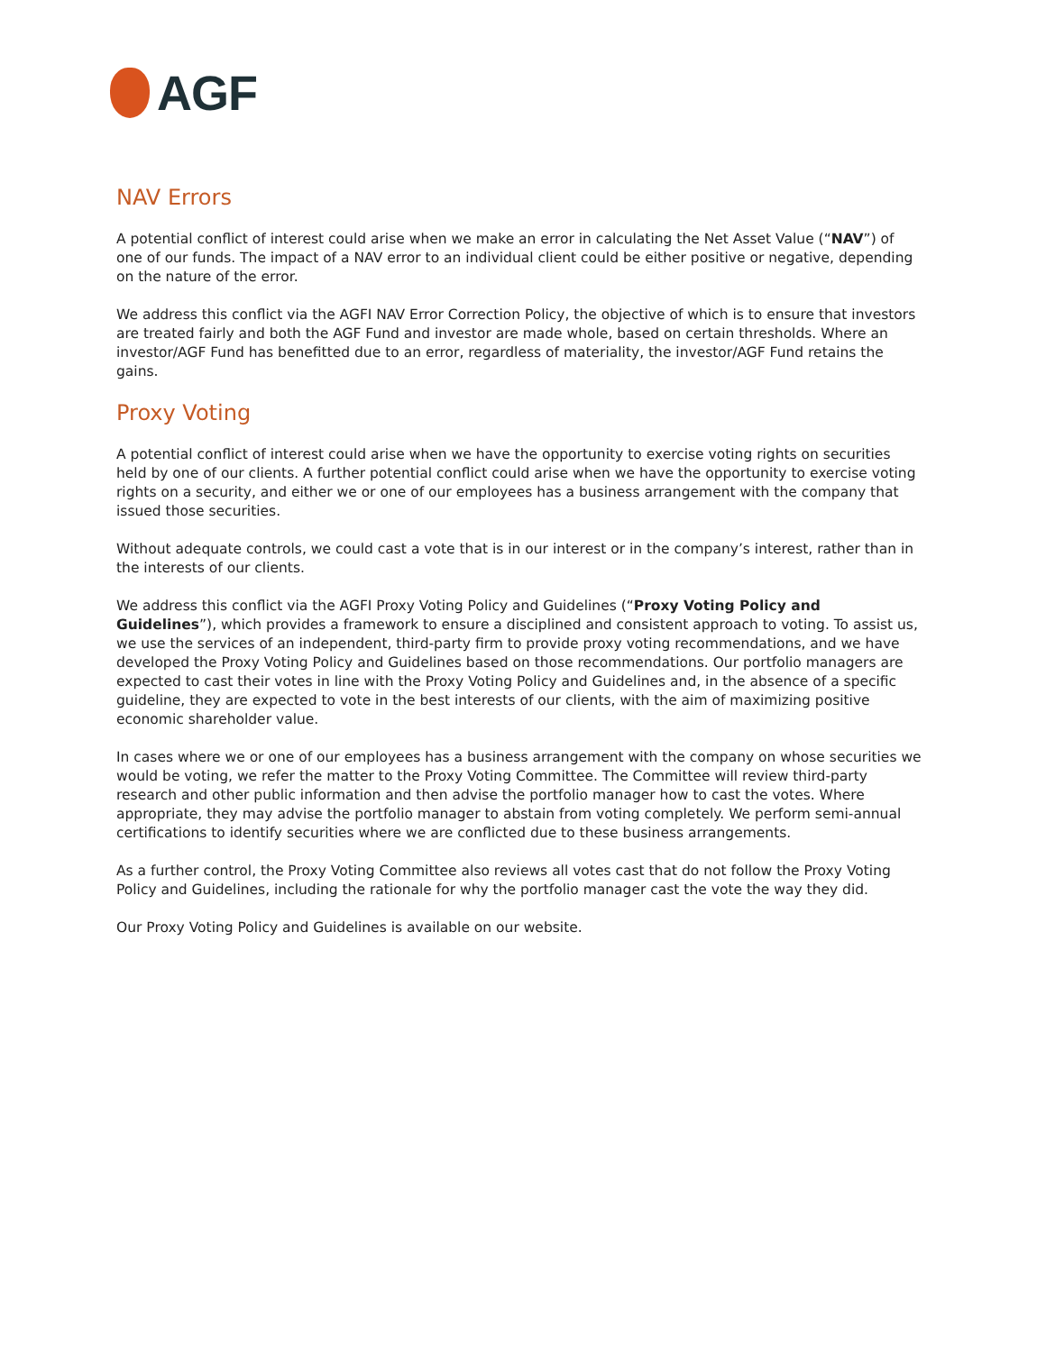AGF
NAV Errors
A potential conflict of interest could arise when we make an error in calculating the Net Asset Value (“NAV”) of one of our funds. The impact of a NAV error to an individual client could be either positive or negative, depending on the nature of the error.
We address this conflict via the AGFI NAV Error Correction Policy, the objective of which is to ensure that investors are treated fairly and both the AGF Fund and investor are made whole, based on certain thresholds. Where an investor/AGF Fund has benefitted due to an error, regardless of materiality, the investor/AGF Fund retains the gains.
Proxy Voting
A potential conflict of interest could arise when we have the opportunity to exercise voting rights on securities held by one of our clients. A further potential conflict could arise when we have the opportunity to exercise voting rights on a security, and either we or one of our employees has a business arrangement with the company that issued those securities.
Without adequate controls, we could cast a vote that is in our interest or in the company’s interest, rather than in the interests of our clients.
We address this conflict via the AGFI Proxy Voting Policy and Guidelines (“Proxy Voting Policy and Guidelines”), which provides a framework to ensure a disciplined and consistent approach to voting. To assist us, we use the services of an independent, third-party firm to provide proxy voting recommendations, and we have developed the Proxy Voting Policy and Guidelines based on those recommendations. Our portfolio managers are expected to cast their votes in line with the Proxy Voting Policy and Guidelines and, in the absence of a specific guideline, they are expected to vote in the best interests of our clients, with the aim of maximizing positive economic shareholder value.
In cases where we or one of our employees has a business arrangement with the company on whose securities we would be voting, we refer the matter to the Proxy Voting Committee. The Committee will review third-party research and other public information and then advise the portfolio manager how to cast the votes. Where appropriate, they may advise the portfolio manager to abstain from voting completely. We perform semi-annual certifications to identify securities where we are conflicted due to these business arrangements.
As a further control, the Proxy Voting Committee also reviews all votes cast that do not follow the Proxy Voting Policy and Guidelines, including the rationale for why the portfolio manager cast the vote the way they did.
Our Proxy Voting Policy and Guidelines is available on our website.